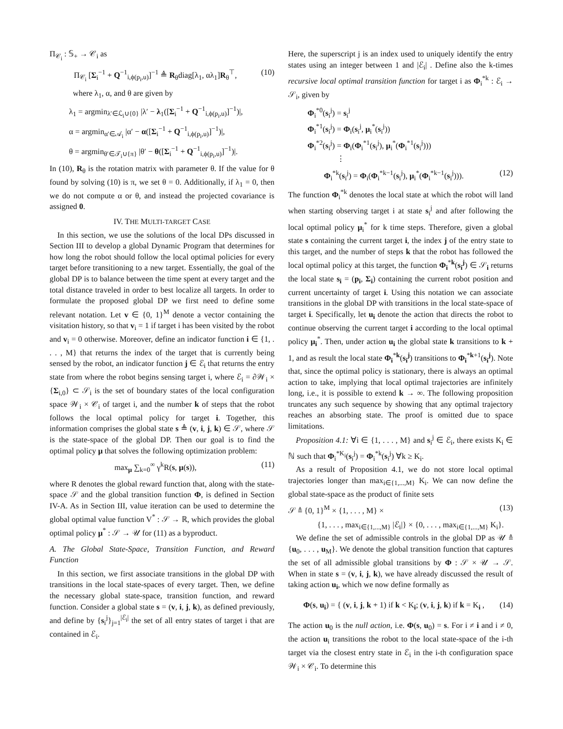Π<sub>𝒞<sub>i</sub></sub> : 𝕊<sub>+</sub> → 𝒞<sub>i</sub> as
Π<sub>𝒞<sub>i</sub></sub> [Σ<sub>i</sub><sup>−1</sup> + Q<sup>−1</sup><sub>i,ϕ(p<sub>i</sub>,u)</sub>]<sup>−1</sup> ≜ R<sub>θ</sub>diag[λ<sub>1</sub>, αλ<sub>1</sub>]R<sub>θ</sub><sup>⊤</sup>, (10)
where λ<sub>1</sub>, α, and θ are given by
λ<sub>1</sub> = argmin<sub>λ′∈ℒ<sub>i</sub>∪{0}</sub> |λ′ − λ<sub>1</sub>([Σ<sub>i</sub><sup>−1</sup> + Q<sup>−1</sup><sub>i,ϕ(p<sub>i</sub>,u)</sub>]<sup>−1</sup>)|,
α = argmin<sub>α′∈𝒜<sub>i</sub></sub> |α′ − α([Σ<sub>i</sub><sup>−1</sup> + Q<sup>−1</sup><sub>i,ϕ(p<sub>i</sub>,u)</sub>]<sup>−1</sup>)|,
θ = argmin<sub>θ′∈𝒯<sub>i</sub>∪{π}</sub> |θ′ − θ([Σ<sub>i</sub><sup>−1</sup> + Q<sup>−1</sup><sub>i,ϕ(p<sub>i</sub>,u)</sub>]<sup>−1</sup>)|.
In (10), R<sub>θ</sub> is the rotation matrix with parameter θ. If the value for θ found by solving (10) is π, we set θ = 0. Additionally, if λ<sub>1</sub> = 0, then we do not compute α or θ, and instead the projected covariance is assigned 0.
IV. THE MULTI-TARGET CASE
In this section, we use the solutions of the local DPs discussed in Section III to develop a global Dynamic Program that determines for how long the robot should follow the local optimal policies for every target before transitioning to a new target. Essentially, the goal of the global DP is to balance between the time spent at every target and the total distance traveled in order to best localize all targets. In order to formulate the proposed global DP we first need to define some relevant notation. Let v ∈ {0, 1}<sup>M</sup> denote a vector containing the visitation history, so that v<sub>i</sub> = 1 if target i has been visited by the robot and v<sub>i</sub> = 0 otherwise. Moreover, define an indicator function i ∈ {1, . . . , M} that returns the index of the target that is currently being sensed by the robot, an indicator function j ∈ ℰ<sub>i</sub> that returns the entry state from where the robot begins sensing target i, where ℰ<sub>i</sub> = ∂𝒲<sub>i</sub> × {Σ<sub>i,0</sub>} ⊂ 𝒮<sub>i</sub> is the set of boundary states of the local configuration space 𝒲<sub>i</sub> × 𝒞<sub>i</sub> of target i, and the number k of steps that the robot follows the local optimal policy for target i. Together, this information comprises the global state s ≜ (v, i, j, k) ∈ 𝒮, where 𝒮 is the state-space of the global DP. Then our goal is to find the optimal policy μ that solves the following optimization problem:
max<sub>μ</sub> ∑<sub>k=0</sub><sup>∞</sup> γ<sup>k</sup>R(s, μ(s)), (11)
where R denotes the global reward function that, along with the state-space 𝒮 and the global transition function Φ, is defined in Section IV-A. As in Section III, value iteration can be used to determine the global optimal value function V<sup>*</sup> : 𝒮 → ℝ, which provides the global optimal policy μ<sup>*</sup> : 𝒮 → 𝒰 for (11) as a byproduct.
A. The Global State-Space, Transition Function, and Reward Function
In this section, we first associate transitions in the global DP with transitions in the local state-spaces of every target. Then, we define the necessary global state-space, transition function, and reward function. Consider a global state s = (v, i, j, k), as defined previously, and define by {s<sub>i</sub><sup>j</sup>}<sub>j=1</sub><sup>|ℰ<sub>i</sub>|</sup> the set of all entry states of target i that are contained in ℰ<sub>i</sub>.
Here, the superscript j is an index used to uniquely identify the entry states using an integer between 1 and |ℰ<sub>i</sub>| . Define also the k-times recursive local optimal transition function for target i as Φ<sub>i</sub><sup>*k</sup> : ℰ<sub>i</sub> → 𝒮<sub>i</sub>, given by
Φ<sub>i</sub><sup>*0</sup>(s<sub>i</sub><sup>j</sup>) = s<sub>i</sub><sup>j</sup>
Φ<sub>i</sub><sup>*1</sup>(s<sub>i</sub><sup>j</sup>) = Φ<sub>i</sub>(s<sub>i</sub><sup>j</sup>, μ<sub>i</sub><sup>*</sup>(s<sub>i</sub><sup>j</sup>))
Φ<sub>i</sub><sup>*2</sup>(s<sub>i</sub><sup>j</sup>) = Φ<sub>i</sub>(Φ<sub>i</sub><sup>*1</sup>(s<sub>i</sub><sup>j</sup>), μ<sub>i</sub><sup>*</sup>(Φ<sub>i</sub><sup>*1</sup>(s<sub>i</sub><sup>j</sup>)))
⋮
Φ<sub>i</sub><sup>*k</sup>(s<sub>i</sub><sup>j</sup>) = Φ<sub>i</sub>(Φ<sub>i</sub><sup>*k−1</sup>(s<sub>i</sub><sup>j</sup>), μ<sub>i</sub><sup>*</sup>(Φ<sub>i</sub><sup>*k−1</sup>(s<sub>i</sub><sup>j</sup>))). (12)
The function Φ<sub>i</sub><sup>*k</sup> denotes the local state at which the robot will land when starting observing target i at state s<sub>i</sub><sup>j</sup> and after following the local optimal policy μ<sub>i</sub><sup>*</sup> for k time steps. Therefore, given a global state s containing the current target i, the index j of the entry state to this target, and the number of steps k that the robot has followed the local optimal policy at this target, the function Φ<sub>i</sub><sup>*k</sup>(s<sub>i</sub><sup>j</sup>) ∈ 𝒮<sub>i</sub> returns the local state s<sub>i</sub> = (p<sub>i</sub>, Σ<sub>i</sub>) containing the current robot position and current uncertainty of target i. Using this notation we can associate transitions in the global DP with transitions in the local state-space of target i. Specifically, let u<sub>i</sub> denote the action that directs the robot to continue observing the current target i according to the local optimal policy μ<sub>i</sub><sup>*</sup>. Then, under action u<sub>i</sub> the global state k transitions to k + 1, and as result the local state Φ<sub>i</sub><sup>*k</sup>(s<sub>i</sub><sup>j</sup>) transitions to Φ<sub>i</sub><sup>*k+1</sup>(s<sub>i</sub><sup>j</sup>). Note that, since the optimal policy is stationary, there is always an optimal action to take, implying that local optimal trajectories are infinitely long, i.e., it is possible to extend k → ∞. The following proposition truncates any such sequence by showing that any optimal trajectory reaches an absorbing state. The proof is omitted due to space limitations.
Proposition 4.1: ∀i ∈ {1, . . . , M} and s<sub>i</sub><sup>j</sup> ∈ ℰ<sub>i</sub>, there exists K<sub>i</sub> ∈ ℕ such that Φ<sub>i</sub><sup>*K<sub>i</sub></sup>(s<sub>i</sub><sup>j</sup>) = Φ<sub>i</sub><sup>*k</sup>(s<sub>i</sub><sup>j</sup>) ∀k ≥ K<sub>i</sub>.
As a result of Proposition 4.1, we do not store local optimal trajectories longer than max<sub>i∈{1,...,M}</sub> K<sub>i</sub>. We can now define the global state-space as the product of finite sets
𝒮 ≜ {0, 1}<sup>M</sup> × {1, . . . , M} × (13)
{1, . . . , max<sub>i∈{1,...,M}</sub> |ℰ<sub>i</sub>|} × {0, . . . , max<sub>i∈{1,...,M}</sub> K<sub>i</sub>}.
We define the set of admissible controls in the global DP as 𝒰 ≜ {u<sub>0</sub>, . . . , u<sub>M</sub>}. We denote the global transition function that captures the set of all admissible global transitions by Φ : 𝒮 × 𝒰 → 𝒮. When in state s = (v, i, j, k), we have already discussed the result of taking action u<sub>i</sub>, which we now define formally as
Φ(s, u<sub>i</sub>) = { (v, i, j, k + 1) if k < K<sub>i</sub>; (v, i, j, k) if k = K<sub>i</sub> , (14)
The action u<sub>0</sub> is the null action, i.e. Φ(s, u<sub>0</sub>) = s. For i ≠ i and i ≠ 0, the action u<sub>i</sub> transitions the robot to the local state-space of the i-th target via the closest entry state in ℰ<sub>i</sub> in the i-th configuration space 𝒲<sub>i</sub> × 𝒞<sub>i</sub>. To determine this